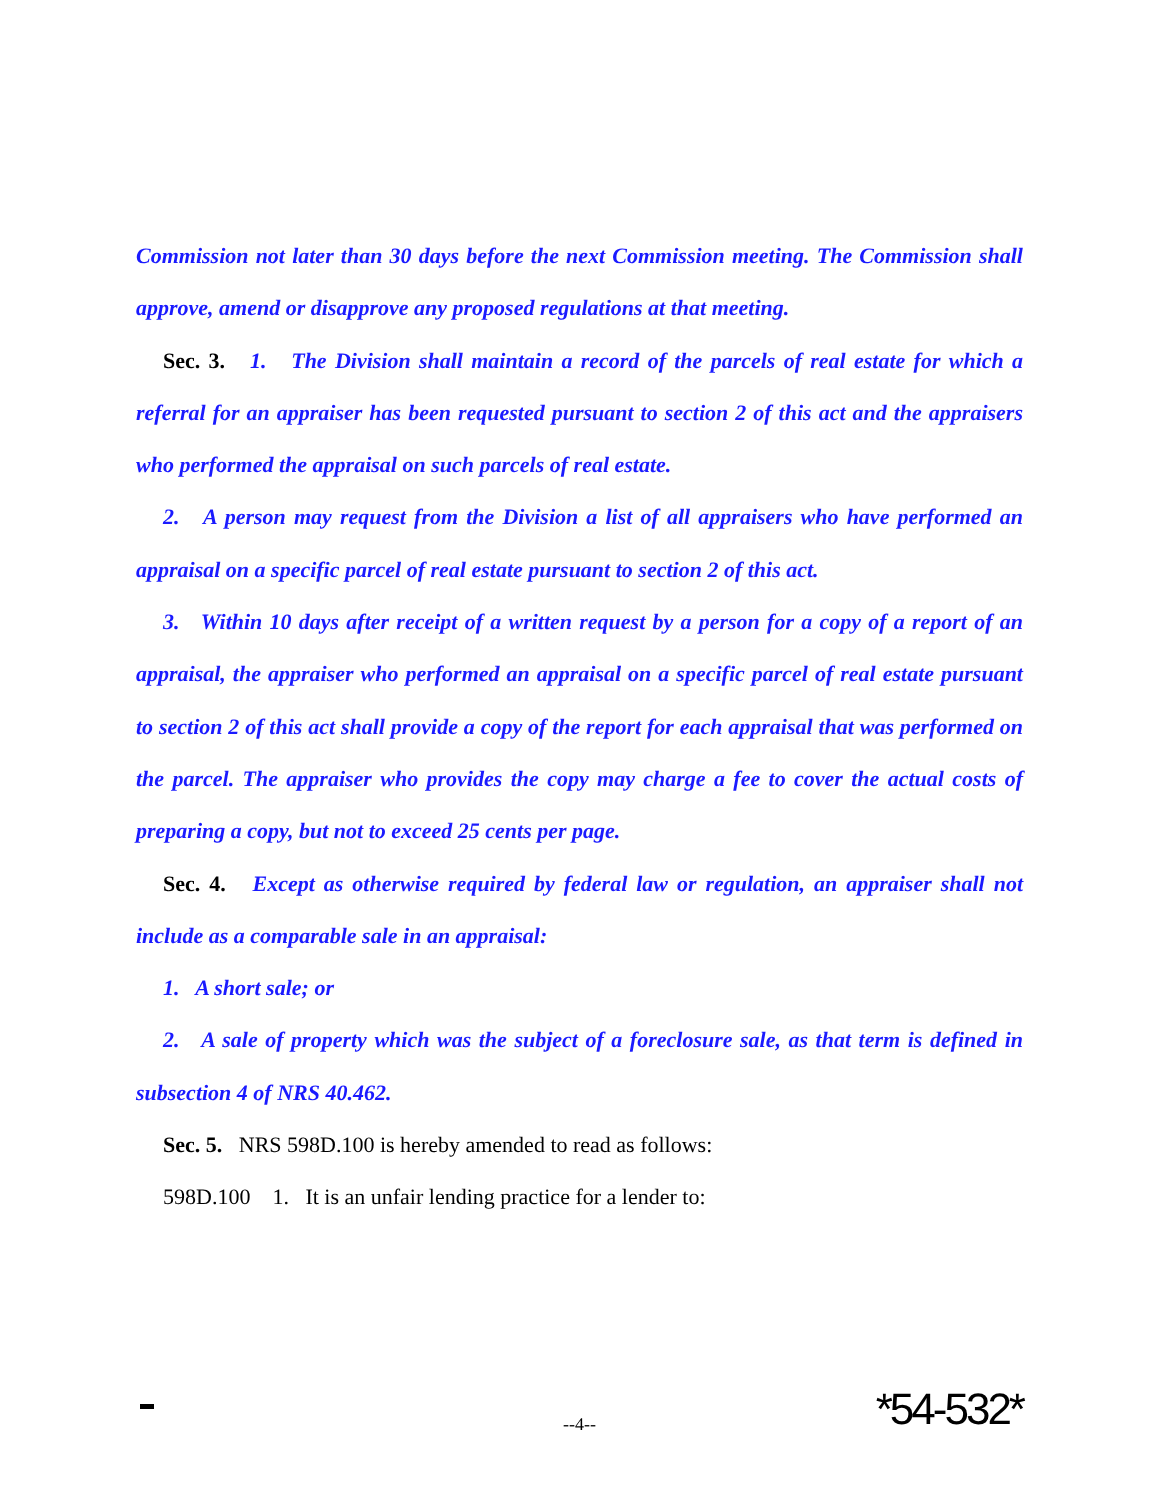Commission not later than 30 days before the next Commission meeting. The Commission shall approve, amend or disapprove any proposed regulations at that meeting.
Sec. 3. 1. The Division shall maintain a record of the parcels of real estate for which a referral for an appraiser has been requested pursuant to section 2 of this act and the appraisers who performed the appraisal on such parcels of real estate.
2. A person may request from the Division a list of all appraisers who have performed an appraisal on a specific parcel of real estate pursuant to section 2 of this act.
3. Within 10 days after receipt of a written request by a person for a copy of a report of an appraisal, the appraiser who performed an appraisal on a specific parcel of real estate pursuant to section 2 of this act shall provide a copy of the report for each appraisal that was performed on the parcel. The appraiser who provides the copy may charge a fee to cover the actual costs of preparing a copy, but not to exceed 25 cents per page.
Sec. 4. Except as otherwise required by federal law or regulation, an appraiser shall not include as a comparable sale in an appraisal:
1. A short sale; or
2. A sale of property which was the subject of a foreclosure sale, as that term is defined in subsection 4 of NRS 40.462.
Sec. 5. NRS 598D.100 is hereby amended to read as follows:
598D.100 1. It is an unfair lending practice for a lender to:
--4--
*54-532*